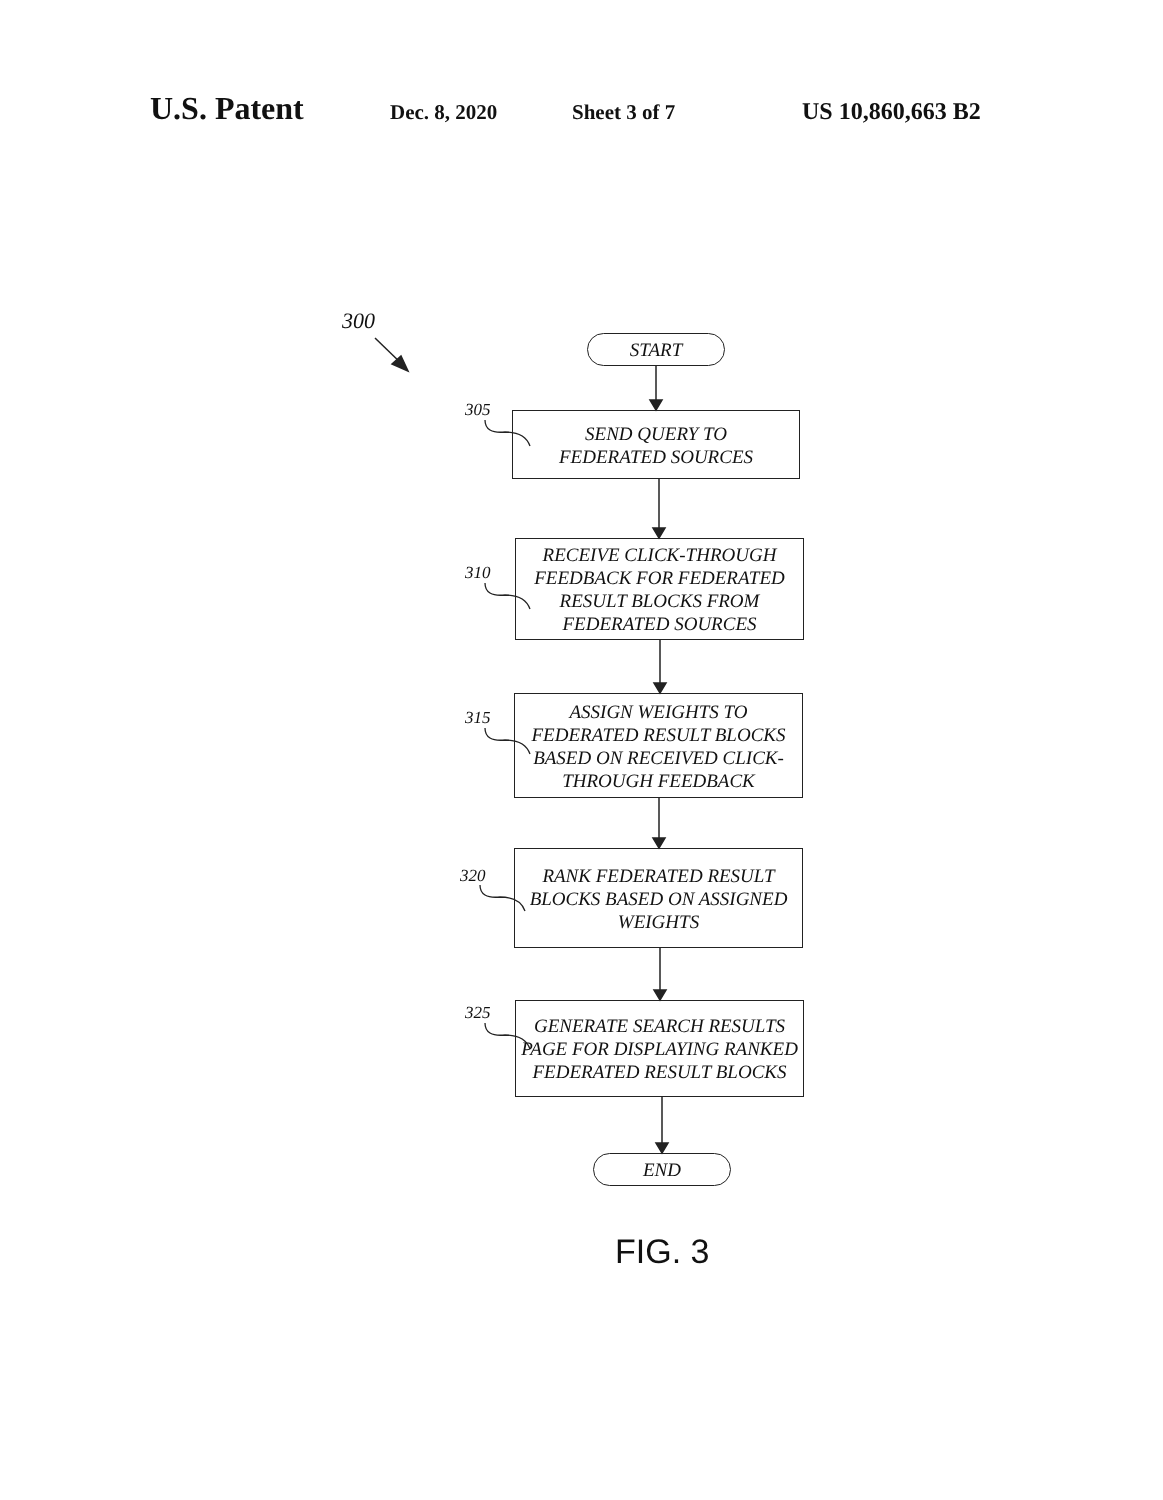U.S. Patent Dec. 8, 2020 Sheet 3 of 7 US 10,860,663 B2
300
305
310
315
320
325
START
SEND QUERY TO
FEDERATED SOURCES
RECEIVE CLICK-THROUGH FEEDBACK FOR FEDERATED RESULT BLOCKS FROM FEDERATED SOURCES
ASSIGN WEIGHTS TO FEDERATED RESULT BLOCKS BASED ON RECEIVED CLICK-THROUGH FEEDBACK
RANK FEDERATED RESULT BLOCKS BASED ON ASSIGNED WEIGHTS
GENERATE SEARCH RESULTS PAGE FOR DISPLAYING RANKED FEDERATED RESULT BLOCKS
END
FIG. 3